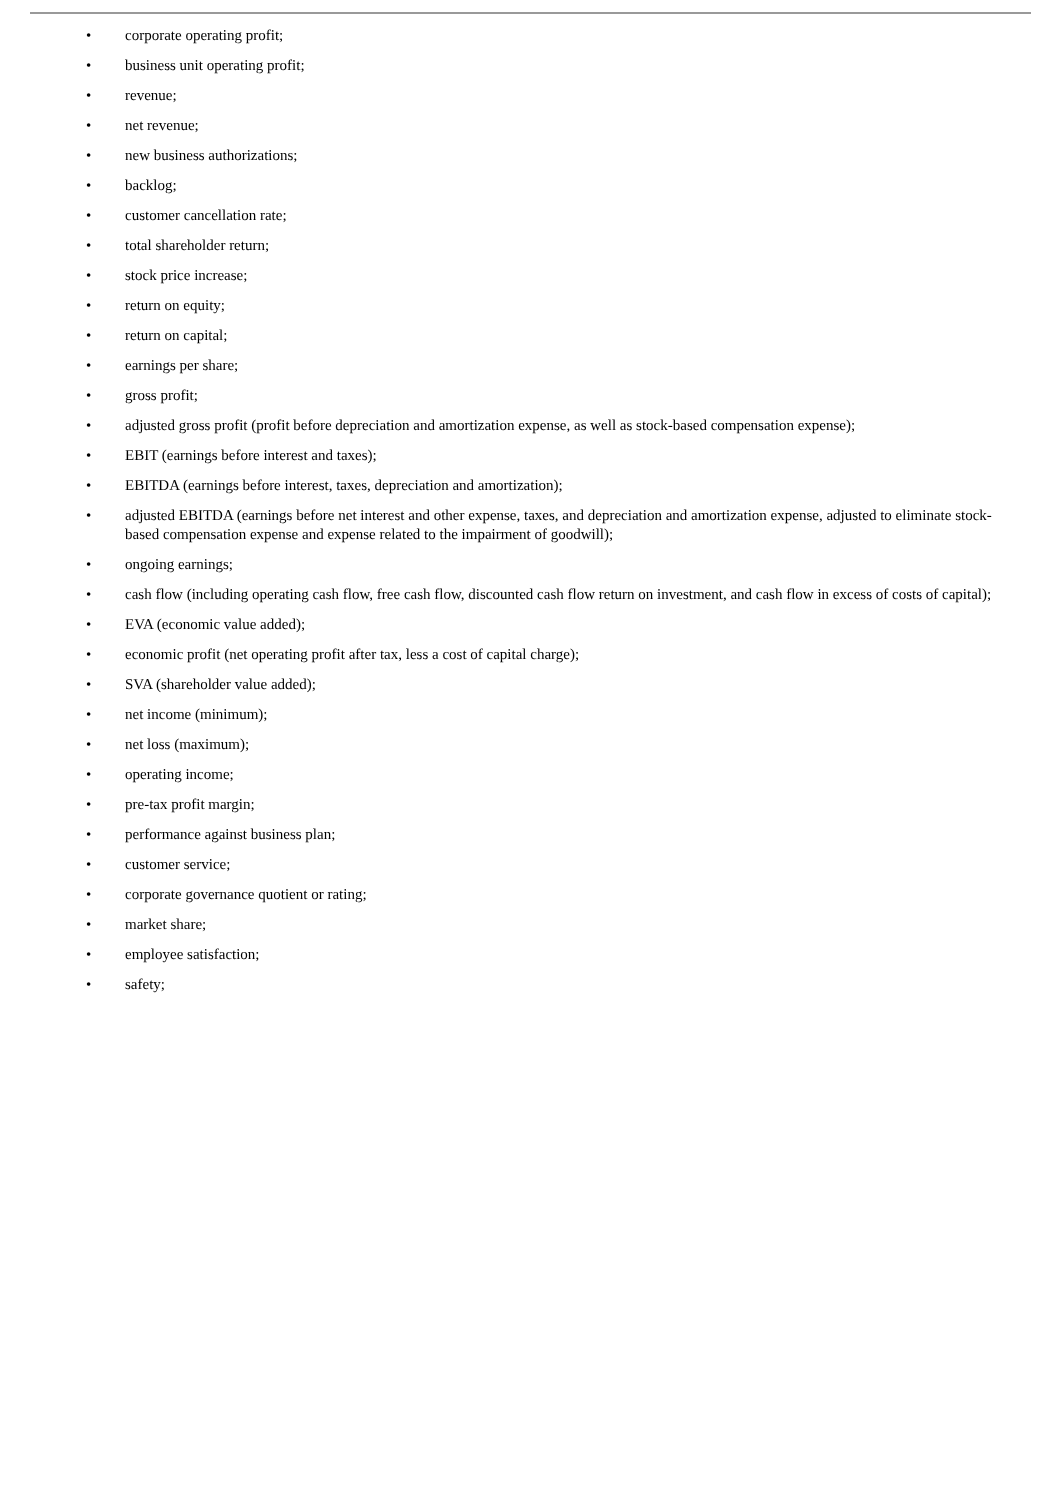• corporate operating profit;
• business unit operating profit;
• revenue;
• net revenue;
• new business authorizations;
• backlog;
• customer cancellation rate;
• total shareholder return;
• stock price increase;
• return on equity;
• return on capital;
• earnings per share;
• gross profit;
• adjusted gross profit (profit before depreciation and amortization expense, as well as stock-based compensation expense);
• EBIT (earnings before interest and taxes);
• EBITDA (earnings before interest, taxes, depreciation and amortization);
• adjusted EBITDA (earnings before net interest and other expense, taxes, and depreciation and amortization expense, adjusted to eliminate stock-based compensation expense and expense related to the impairment of goodwill);
• ongoing earnings;
• cash flow (including operating cash flow, free cash flow, discounted cash flow return on investment, and cash flow in excess of costs of capital);
• EVA (economic value added);
• economic profit (net operating profit after tax, less a cost of capital charge);
• SVA (shareholder value added);
• net income (minimum);
• net loss (maximum);
• operating income;
• pre-tax profit margin;
• performance against business plan;
• customer service;
• corporate governance quotient or rating;
• market share;
• employee satisfaction;
• safety;